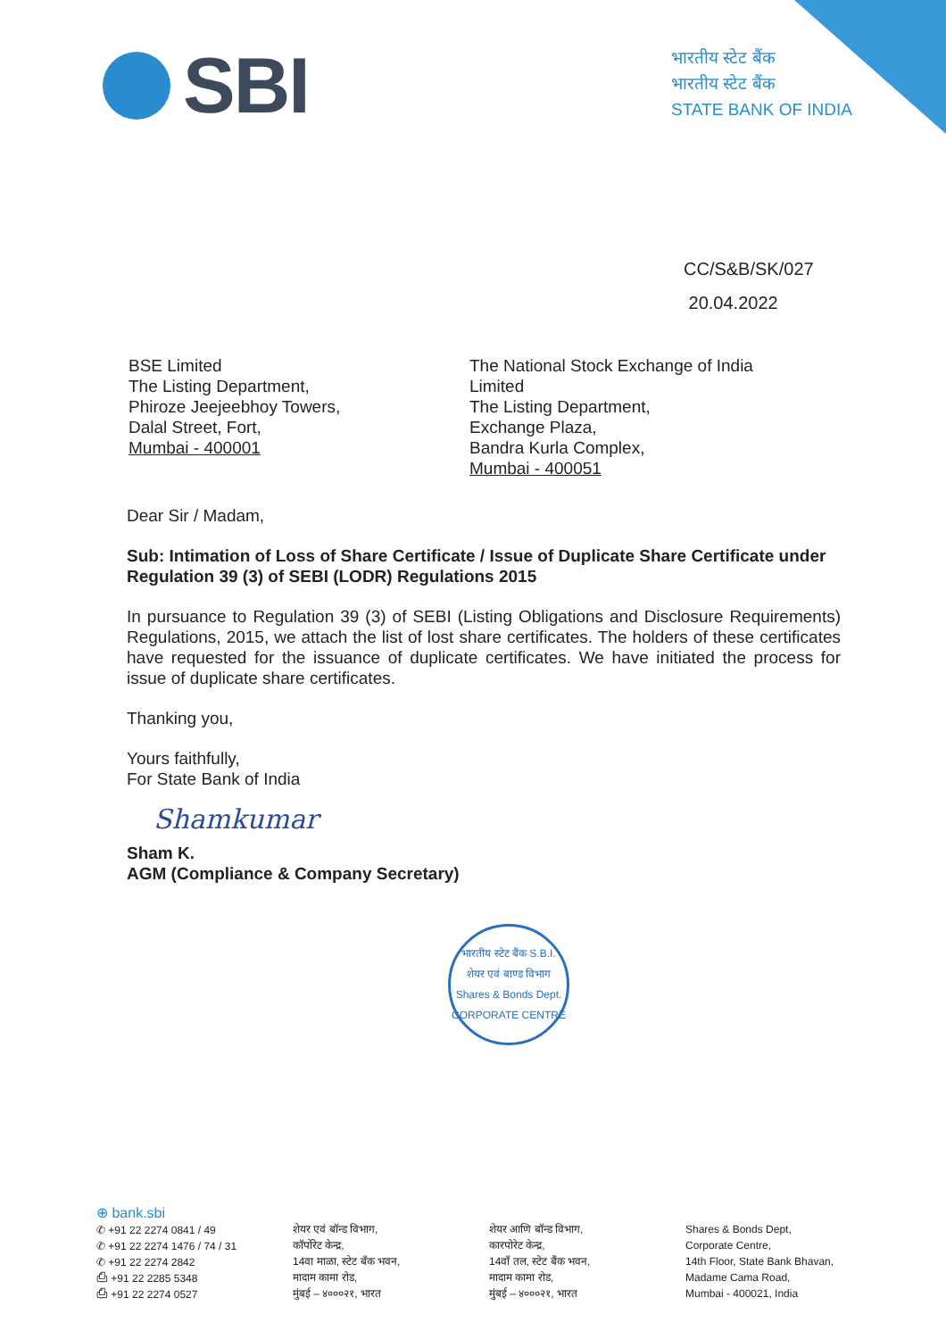SBI
भारतीय स्टेट बैंक
भारतीय स्टेट बैंक
STATE BANK OF INDIA
CC/S&B/SK/027
20.04.2022
BSE Limited
The Listing Department,
Phiroze Jeejeebhoy Towers,
Dalal Street, Fort,
Mumbai - 400001
The National Stock Exchange of India Limited
The Listing Department,
Exchange Plaza,
Bandra Kurla Complex,
Mumbai - 400051
Dear Sir / Madam,
Sub: Intimation of Loss of Share Certificate / Issue of Duplicate Share Certificate under Regulation 39 (3) of SEBI (LODR) Regulations 2015
In pursuance to Regulation 39 (3) of SEBI (Listing Obligations and Disclosure Requirements) Regulations, 2015, we attach the list of lost share certificates. The holders of these certificates have requested for the issuance of duplicate certificates. We have initiated the process for issue of duplicate share certificates.
Thanking you,
Yours faithfully,
For State Bank of India
Shamkumar
Sham K.
AGM (Compliance & Company Secretary)
भारतीय स्टेट बैंक S.B.I.
शेयर एवं बाण्ड विभाग
Shares & Bonds Dept.
CORPORATE CENTRE
⊕ bank.sbi
✆ +91 22 2274 0841 / 49
✆ +91 22 2274 1476 / 74 / 31
✆ +91 22 2274 2842
⎙ +91 22 2285 5348
⎙ +91 22 2274 0527
शेयर एवं बॉन्ड विभाग,
कॉर्पोरेट केन्द्र,
14वा माळा, स्टेट बँक भवन,
मादाम कामा रोड,
मुंबई – ४०००२१, भारत
शेयर आणि बॉन्ड विभाग,
कारपोरेट केन्द्र,
14वाँ तल, स्टेट बैंक भवन,
मादाम कामा रोड,
मुंबई – ४०००२१, भारत
Shares & Bonds Dept,
Corporate Centre,
14th Floor, State Bank Bhavan,
Madame Cama Road,
Mumbai - 400021, India